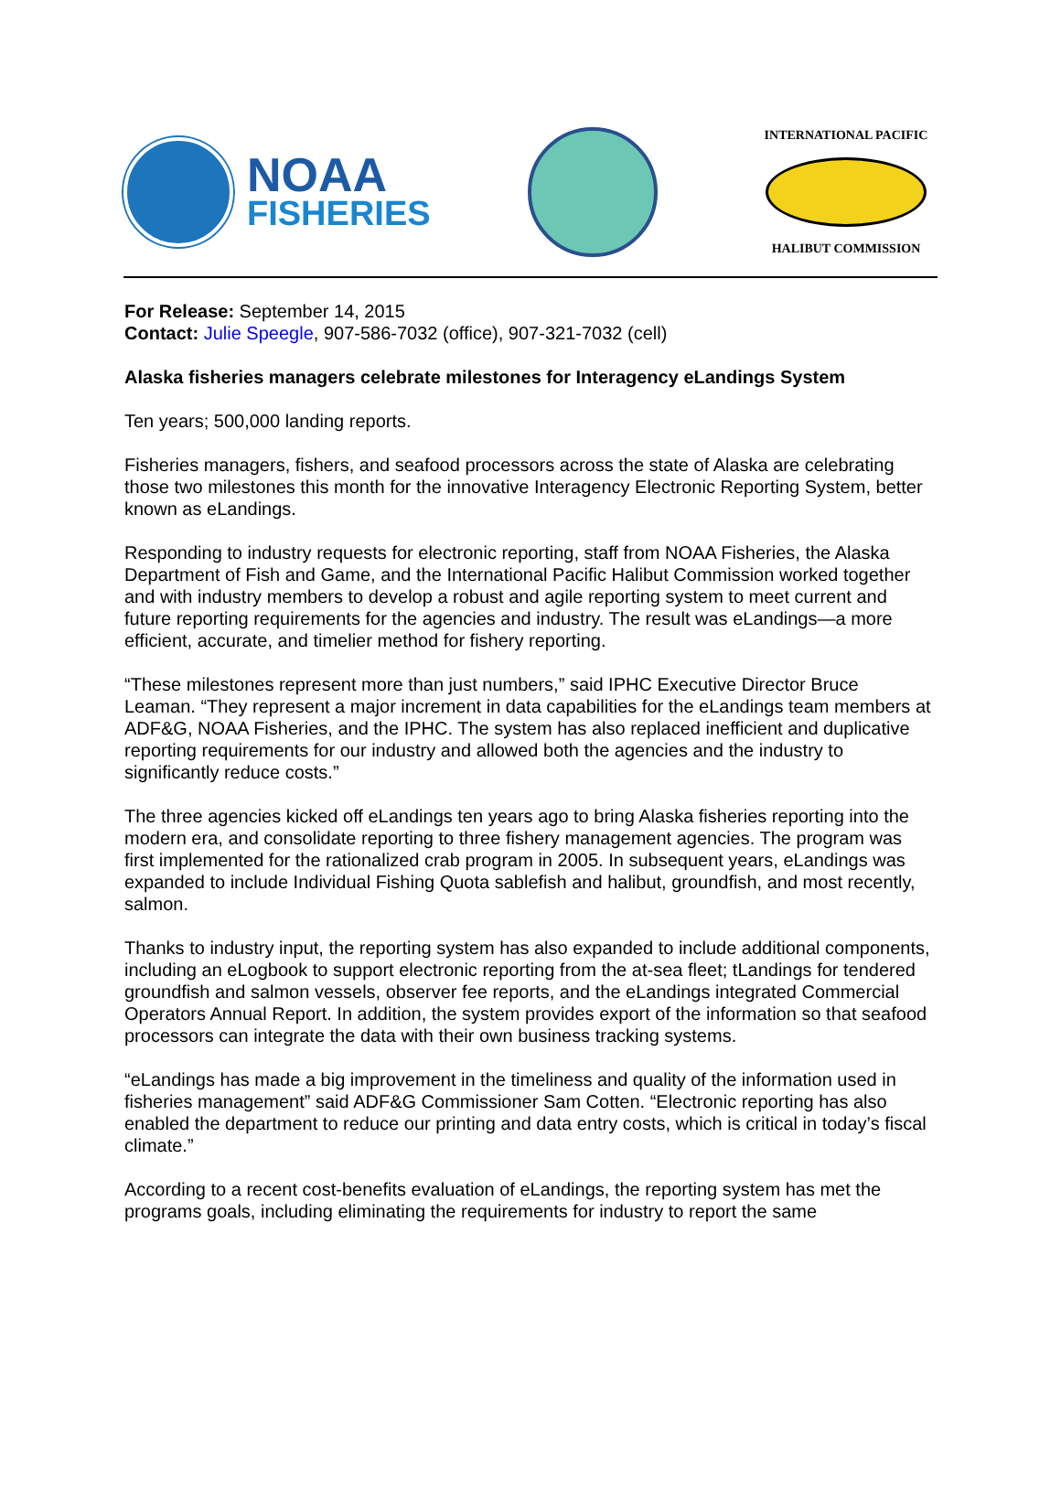NOAA
FISHERIES
INTERNATIONAL PACIFIC
HALIBUT COMMISSION
For Release: September 14, 2015
Contact: Julie Speegle, 907-586-7032 (office), 907-321-7032 (cell)
Alaska fisheries managers celebrate milestones for Interagency eLandings System
Ten years; 500,000 landing reports.
Fisheries managers, fishers, and seafood processors across the state of Alaska are celebrating those two milestones this month for the innovative Interagency Electronic Reporting System, better known as eLandings.
Responding to industry requests for electronic reporting, staff from NOAA Fisheries, the Alaska Department of Fish and Game, and the International Pacific Halibut Commission worked together and with industry members to develop a robust and agile reporting system to meet current and future reporting requirements for the agencies and industry. The result was eLandings—a more efficient, accurate, and timelier method for fishery reporting.
“These milestones represent more than just numbers,” said IPHC Executive Director Bruce Leaman. “They represent a major increment in data capabilities for the eLandings team members at ADF&G, NOAA Fisheries, and the IPHC. The system has also replaced inefficient and duplicative reporting requirements for our industry and allowed both the agencies and the industry to significantly reduce costs.”
The three agencies kicked off eLandings ten years ago to bring Alaska fisheries reporting into the modern era, and consolidate reporting to three fishery management agencies. The program was first implemented for the rationalized crab program in 2005. In subsequent years, eLandings was expanded to include Individual Fishing Quota sablefish and halibut, groundfish, and most recently, salmon.
Thanks to industry input, the reporting system has also expanded to include additional components, including an eLogbook to support electronic reporting from the at-sea fleet; tLandings for tendered groundfish and salmon vessels, observer fee reports, and the eLandings integrated Commercial Operators Annual Report. In addition, the system provides export of the information so that seafood processors can integrate the data with their own business tracking systems.
“eLandings has made a big improvement in the timeliness and quality of the information used in fisheries management” said ADF&G Commissioner Sam Cotten. “Electronic reporting has also enabled the department to reduce our printing and data entry costs, which is critical in today’s fiscal climate.”
According to a recent cost-benefits evaluation of eLandings, the reporting system has met the programs goals, including eliminating the requirements for industry to report the same